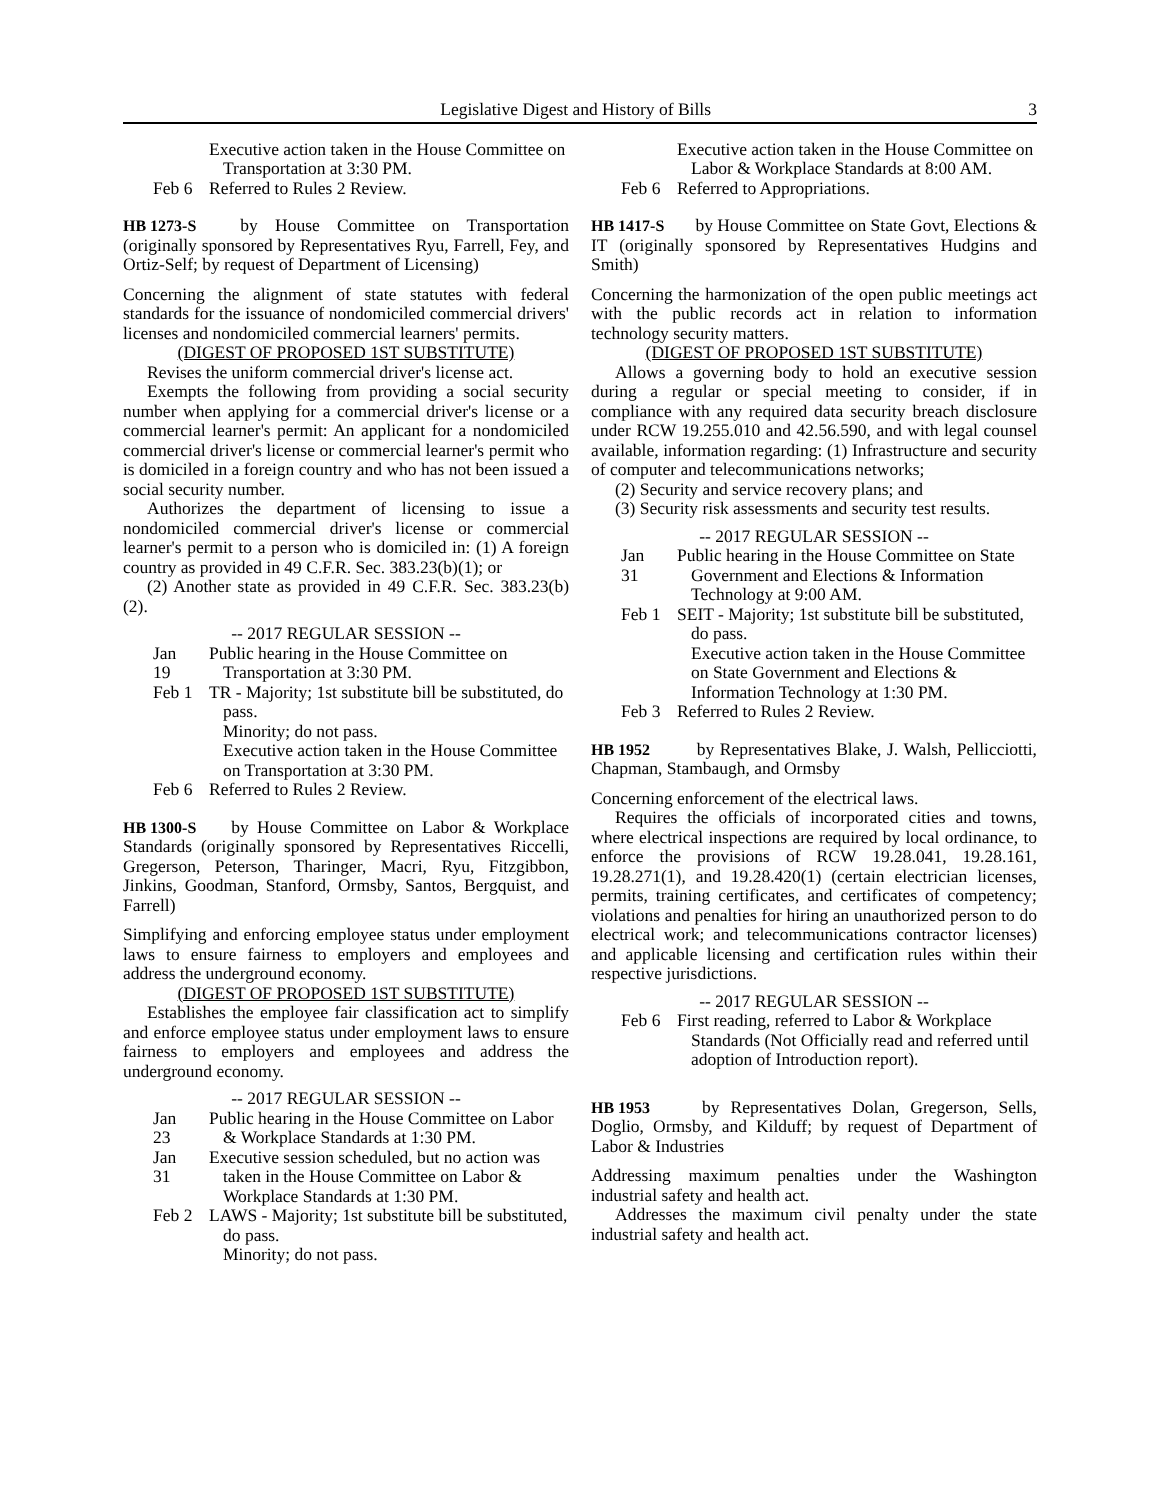Legislative Digest and History of Bills 3
Executive action taken in the House Committee on Transportation at 3:30 PM.
Feb 6
Referred to Rules 2 Review.
HB 1273-S by House Committee on Transportation (originally sponsored by Representatives Ryu, Farrell, Fey, and Ortiz-Self; by request of Department of Licensing)
Concerning the alignment of state statutes with federal standards for the issuance of nondomiciled commercial drivers' licenses and nondomiciled commercial learners' permits.
(DIGEST OF PROPOSED 1ST SUBSTITUTE)
Revises the uniform commercial driver's license act.
Exempts the following from providing a social security number when applying for a commercial driver's license or a commercial learner's permit: An applicant for a nondomiciled commercial driver's license or commercial learner's permit who is domiciled in a foreign country and who has not been issued a social security number.
Authorizes the department of licensing to issue a nondomiciled commercial driver's license or commercial learner's permit to a person who is domiciled in: (1) A foreign country as provided in 49 C.F.R. Sec. 383.23(b)(1); or
(2) Another state as provided in 49 C.F.R. Sec. 383.23(b)(2).
-- 2017 REGULAR SESSION --
Jan 19
Public hearing in the House Committee on Transportation at 3:30 PM.
Feb 1
TR - Majority; 1st substitute bill be substituted, do pass.
Minority; do not pass.
Executive action taken in the House Committee on Transportation at 3:30 PM.
Feb 6
Referred to Rules 2 Review.
HB 1300-S by House Committee on Labor & Workplace Standards (originally sponsored by Representatives Riccelli, Gregerson, Peterson, Tharinger, Macri, Ryu, Fitzgibbon, Jinkins, Goodman, Stanford, Ormsby, Santos, Bergquist, and Farrell)
Simplifying and enforcing employee status under employment laws to ensure fairness to employers and employees and address the underground economy.
(DIGEST OF PROPOSED 1ST SUBSTITUTE)
Establishes the employee fair classification act to simplify and enforce employee status under employment laws to ensure fairness to employers and employees and address the underground economy.
-- 2017 REGULAR SESSION --
Jan 23
Public hearing in the House Committee on Labor & Workplace Standards at 1:30 PM.
Jan 31
Executive session scheduled, but no action was taken in the House Committee on Labor & Workplace Standards at 1:30 PM.
Feb 2
LAWS - Majority; 1st substitute bill be substituted, do pass.
Minority; do not pass.
Executive action taken in the House Committee on Labor & Workplace Standards at 8:00 AM.
Feb 6
Referred to Appropriations.
HB 1417-S by House Committee on State Govt, Elections & IT (originally sponsored by Representatives Hudgins and Smith)
Concerning the harmonization of the open public meetings act with the public records act in relation to information technology security matters.
(DIGEST OF PROPOSED 1ST SUBSTITUTE)
Allows a governing body to hold an executive session during a regular or special meeting to consider, if in compliance with any required data security breach disclosure under RCW 19.255.010 and 42.56.590, and with legal counsel available, information regarding: (1) Infrastructure and security of computer and telecommunications networks;
(2) Security and service recovery plans; and
(3) Security risk assessments and security test results.
-- 2017 REGULAR SESSION --
Jan 31
Public hearing in the House Committee on State Government and Elections & Information Technology at 9:00 AM.
Feb 1
SEIT - Majority; 1st substitute bill be substituted, do pass.
Executive action taken in the House Committee on State Government and Elections & Information Technology at 1:30 PM.
Feb 3
Referred to Rules 2 Review.
HB 1952 by Representatives Blake, J. Walsh, Pellicciotti, Chapman, Stambaugh, and Ormsby
Concerning enforcement of the electrical laws.
Requires the officials of incorporated cities and towns, where electrical inspections are required by local ordinance, to enforce the provisions of RCW 19.28.041, 19.28.161, 19.28.271(1), and 19.28.420(1) (certain electrician licenses, permits, training certificates, and certificates of competency; violations and penalties for hiring an unauthorized person to do electrical work; and telecommunications contractor licenses) and applicable licensing and certification rules within their respective jurisdictions.
-- 2017 REGULAR SESSION --
Feb 6
First reading, referred to Labor & Workplace Standards (Not Officially read and referred until adoption of Introduction report).
HB 1953 by Representatives Dolan, Gregerson, Sells, Doglio, Ormsby, and Kilduff; by request of Department of Labor & Industries
Addressing maximum penalties under the Washington industrial safety and health act.
Addresses the maximum civil penalty under the state industrial safety and health act.